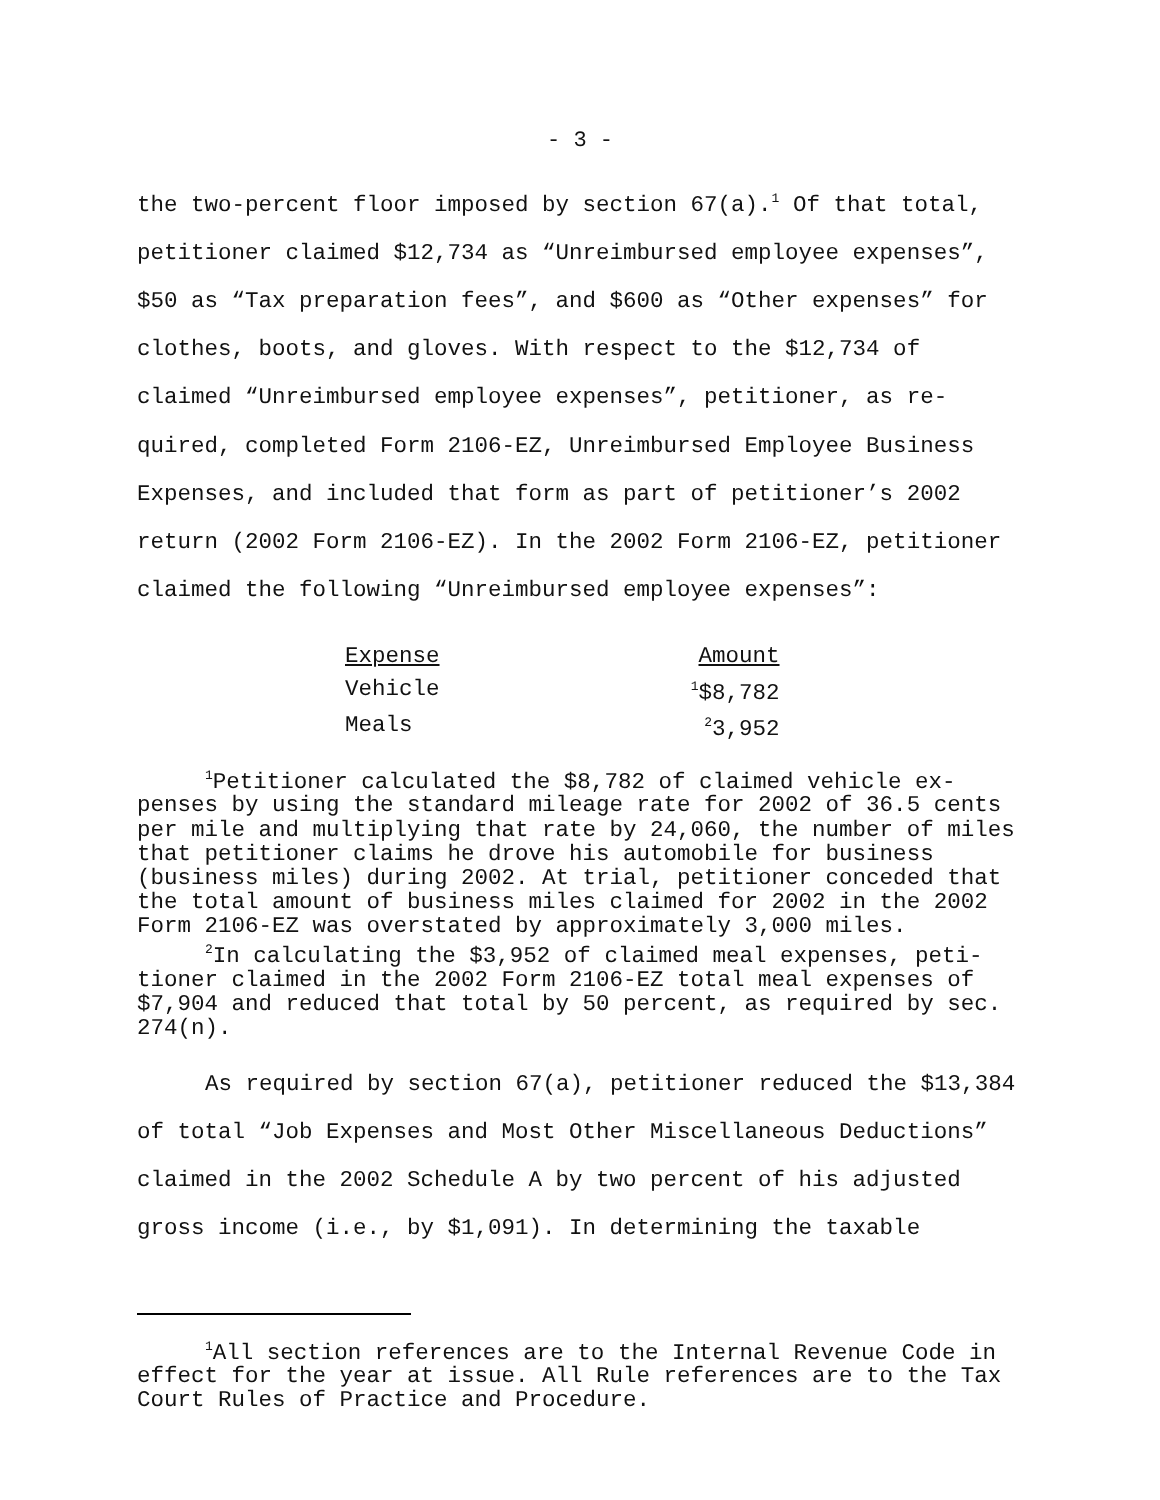- 3 -
the two-percent floor imposed by section 67(a).<sup>1</sup> Of that total, petitioner claimed $12,734 as “Unreimbursed employee expenses”, $50 as “Tax preparation fees”, and $600 as “Other expenses” for clothes, boots, and gloves. With respect to the $12,734 of claimed “Unreimbursed employee expenses”, petitioner, as re-quired, completed Form 2106-EZ, Unreimbursed Employee Business Expenses, and included that form as part of petitioner’s 2002 return (2002 Form 2106-EZ). In the 2002 Form 2106-EZ, petitioner claimed the following “Unreimbursed employee expenses”:
| Expense | Amount |
| Vehicle | <sup>1</sup>$8,782 |
| Meals | <sup>2</sup> 3,952 |
<sup>1</sup> Petitioner calculated the $8,782 of claimed vehicle ex-penses by using the standard mileage rate for 2002 of 36.5 cents per mile and multiplying that rate by 24,060, the number of miles that petitioner claims he drove his automobile for business (business miles) during 2002. At trial, petitioner conceded that the total amount of business miles claimed for 2002 in the 2002 Form 2106-EZ was overstated by approximately 3,000 miles.
<sup>2</sup> In calculating the $3,952 of claimed meal expenses, peti-tioner claimed in the 2002 Form 2106-EZ total meal expenses of $7,904 and reduced that total by 50 percent, as required by sec. 274(n).
As required by section 67(a), petitioner reduced the $13,384 of total “Job Expenses and Most Other Miscellaneous Deductions” claimed in the 2002 Schedule A by two percent of his adjusted gross income (i.e., by $1,091). In determining the taxable
<sup>1</sup> All section references are to the Internal Revenue Code in effect for the year at issue. All Rule references are to the Tax Court Rules of Practice and Procedure.